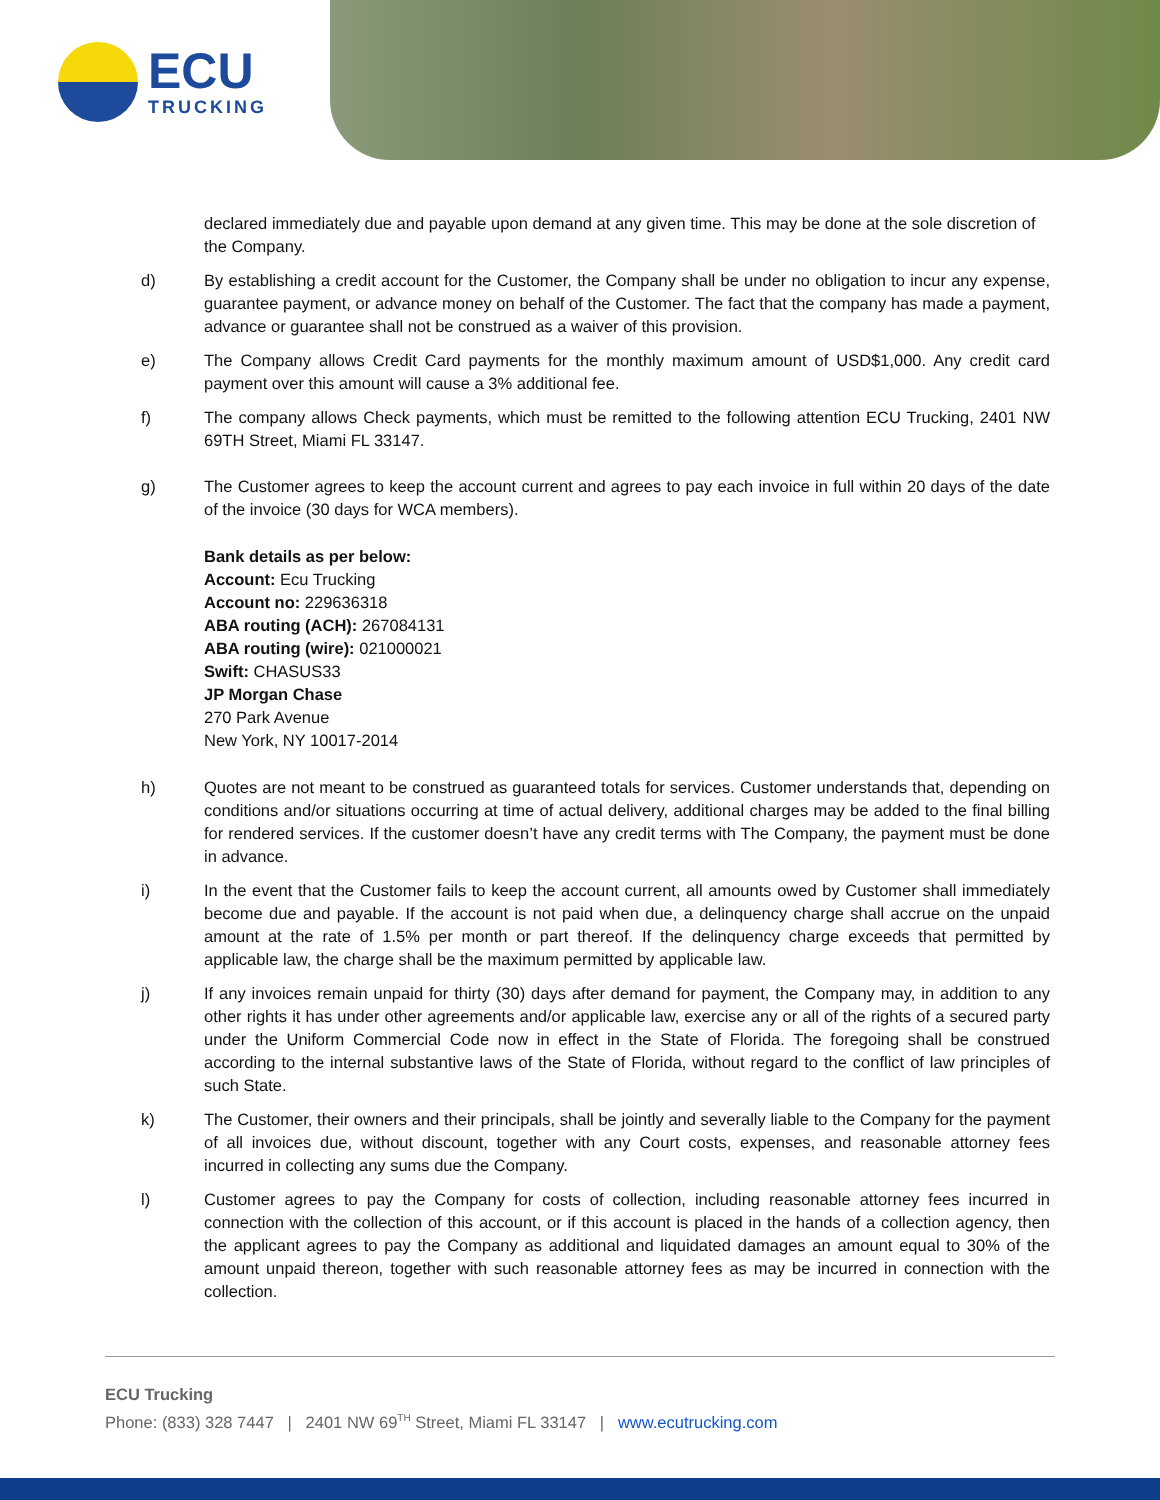ECU
TRUCKING
declared immediately due and payable upon demand at any given time. This may be done at the sole discretion of the Company.
d) By establishing a credit account for the Customer, the Company shall be under no obligation to incur any expense, guarantee payment, or advance money on behalf of the Customer. The fact that the company has made a payment, advance or guarantee shall not be construed as a waiver of this provision.
e) The Company allows Credit Card payments for the monthly maximum amount of USD$1,000. Any credit card payment over this amount will cause a 3% additional fee.
f) The company allows Check payments, which must be remitted to the following attention ECU Trucking, 2401 NW 69TH Street, Miami FL 33147.
g) The Customer agrees to keep the account current and agrees to pay each invoice in full within 20 days of the date of the invoice (30 days for WCA members).
Bank details as per below:
Account: Ecu Trucking
Account no: 229636318
ABA routing (ACH): 267084131
ABA routing (wire): 021000021
Swift: CHASUS33
JP Morgan Chase
270 Park Avenue
New York, NY 10017-2014
h) Quotes are not meant to be construed as guaranteed totals for services. Customer understands that, depending on conditions and/or situations occurring at time of actual delivery, additional charges may be added to the final billing for rendered services. If the customer doesn’t have any credit terms with The Company, the payment must be done in advance.
i) In the event that the Customer fails to keep the account current, all amounts owed by Customer shall immediately become due and payable. If the account is not paid when due, a delinquency charge shall accrue on the unpaid amount at the rate of 1.5% per month or part thereof. If the delinquency charge exceeds that permitted by applicable law, the charge shall be the maximum permitted by applicable law.
j) If any invoices remain unpaid for thirty (30) days after demand for payment, the Company may, in addition to any other rights it has under other agreements and/or applicable law, exercise any or all of the rights of a secured party under the Uniform Commercial Code now in effect in the State of Florida. The foregoing shall be construed according to the internal substantive laws of the State of Florida, without regard to the conflict of law principles of such State.
k) The Customer, their owners and their principals, shall be jointly and severally liable to the Company for the payment of all invoices due, without discount, together with any Court costs, expenses, and reasonable attorney fees incurred in collecting any sums due the Company.
l) Customer agrees to pay the Company for costs of collection, including reasonable attorney fees incurred in connection with the collection of this account, or if this account is placed in the hands of a collection agency, then the applicant agrees to pay the Company as additional and liquidated damages an amount equal to 30% of the amount unpaid thereon, together with such reasonable attorney fees as may be incurred in connection with the collection.
ECU Trucking
Phone: (833) 328 7447 | 2401 NW 69<sup>TH</sup> Street, Miami FL 33147 | www.ecutrucking.com